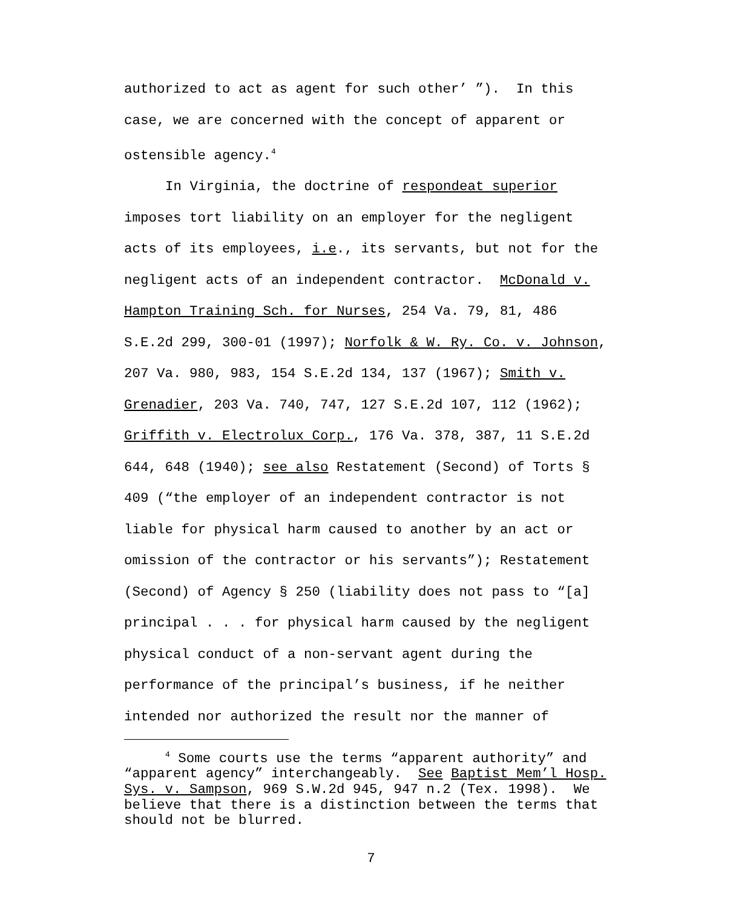authorized to act as agent for such other’ ”). In this case, we are concerned with the concept of apparent or ostensible agency.<sup>4</sup>
In Virginia, the doctrine of respondeat superior imposes tort liability on an employer for the negligent acts of its employees, i.e., its servants, but not for the negligent acts of an independent contractor. McDonald v. Hampton Training Sch. for Nurses, 254 Va. 79, 81, 486 S.E.2d 299, 300-01 (1997); Norfolk & W. Ry. Co. v. Johnson, 207 Va. 980, 983, 154 S.E.2d 134, 137 (1967); Smith v. Grenadier, 203 Va. 740, 747, 127 S.E.2d 107, 112 (1962); Griffith v. Electrolux Corp., 176 Va. 378, 387, 11 S.E.2d 644, 648 (1940); see also Restatement (Second) of Torts § 409 (“the employer of an independent contractor is not liable for physical harm caused to another by an act or omission of the contractor or his servants”); Restatement (Second) of Agency § 250 (liability does not pass to “[a] principal . . . for physical harm caused by the negligent physical conduct of a non-servant agent during the performance of the principal’s business, if he neither intended nor authorized the result nor the manner of
<sup>4</sup> Some courts use the terms “apparent authority” and “apparent agency” interchangeably. See Baptist Mem’l Hosp. Sys. v. Sampson, 969 S.W.2d 945, 947 n.2 (Tex. 1998). We believe that there is a distinction between the terms that should not be blurred.
7